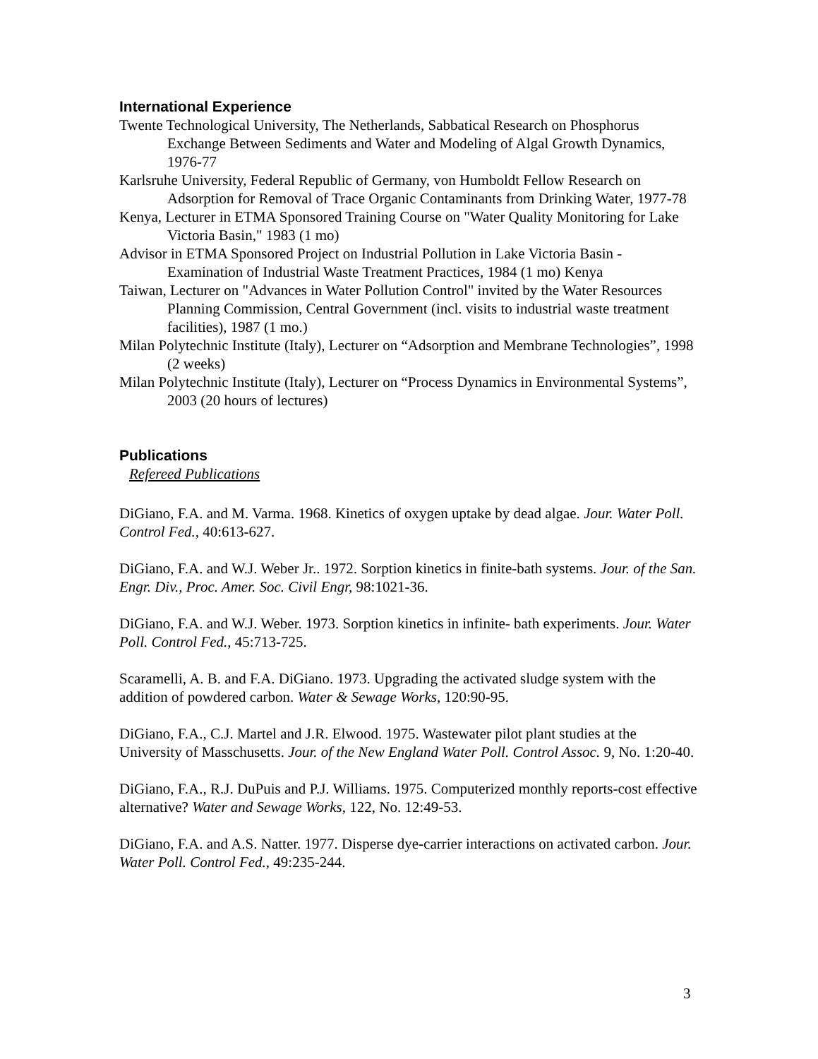International Experience
Twente Technological University, The Netherlands, Sabbatical Research on Phosphorus Exchange Between Sediments and Water and Modeling of Algal Growth Dynamics, 1976-77
Karlsruhe University, Federal Republic of Germany, von Humboldt Fellow Research on Adsorption for Removal of Trace Organic Contaminants from Drinking Water, 1977-78
Kenya, Lecturer in ETMA Sponsored Training Course on "Water Quality Monitoring for Lake Victoria Basin," 1983 (1 mo)
Advisor in ETMA Sponsored Project on Industrial Pollution in Lake Victoria Basin - Examination of Industrial Waste Treatment Practices, 1984 (1 mo) Kenya
Taiwan, Lecturer on "Advances in Water Pollution Control" invited by the Water Resources Planning Commission, Central Government (incl. visits to industrial waste treatment facilities), 1987 (1 mo.)
Milan Polytechnic Institute (Italy), Lecturer on “Adsorption and Membrane Technologies”, 1998 (2 weeks)
Milan Polytechnic Institute (Italy), Lecturer on “Process Dynamics in Environmental Systems”, 2003 (20 hours of lectures)
Publications
Refereed Publications
DiGiano, F.A. and M. Varma. 1968. Kinetics of oxygen uptake by dead algae. Jour. Water Poll. Control Fed., 40:613-627.
DiGiano, F.A. and W.J. Weber Jr.. 1972. Sorption kinetics in finite-bath systems. Jour. of the San. Engr. Div., Proc. Amer. Soc. Civil Engr, 98:1021-36.
DiGiano, F.A. and W.J. Weber. 1973. Sorption kinetics in infinite- bath experiments. Jour. Water Poll. Control Fed., 45:713-725.
Scaramelli, A. B. and F.A. DiGiano. 1973. Upgrading the activated sludge system with the addition of powdered carbon. Water & Sewage Works, 120:90-95.
DiGiano, F.A., C.J. Martel and J.R. Elwood. 1975. Wastewater pilot plant studies at the University of Masschusetts. Jour. of the New England Water Poll. Control Assoc. 9, No. 1:20-40.
DiGiano, F.A., R.J. DuPuis and P.J. Williams. 1975. Computerized monthly reports-cost effective alternative? Water and Sewage Works, 122, No. 12:49-53.
DiGiano, F.A. and A.S. Natter. 1977. Disperse dye-carrier interactions on activated carbon. Jour. Water Poll. Control Fed., 49:235-244.
3